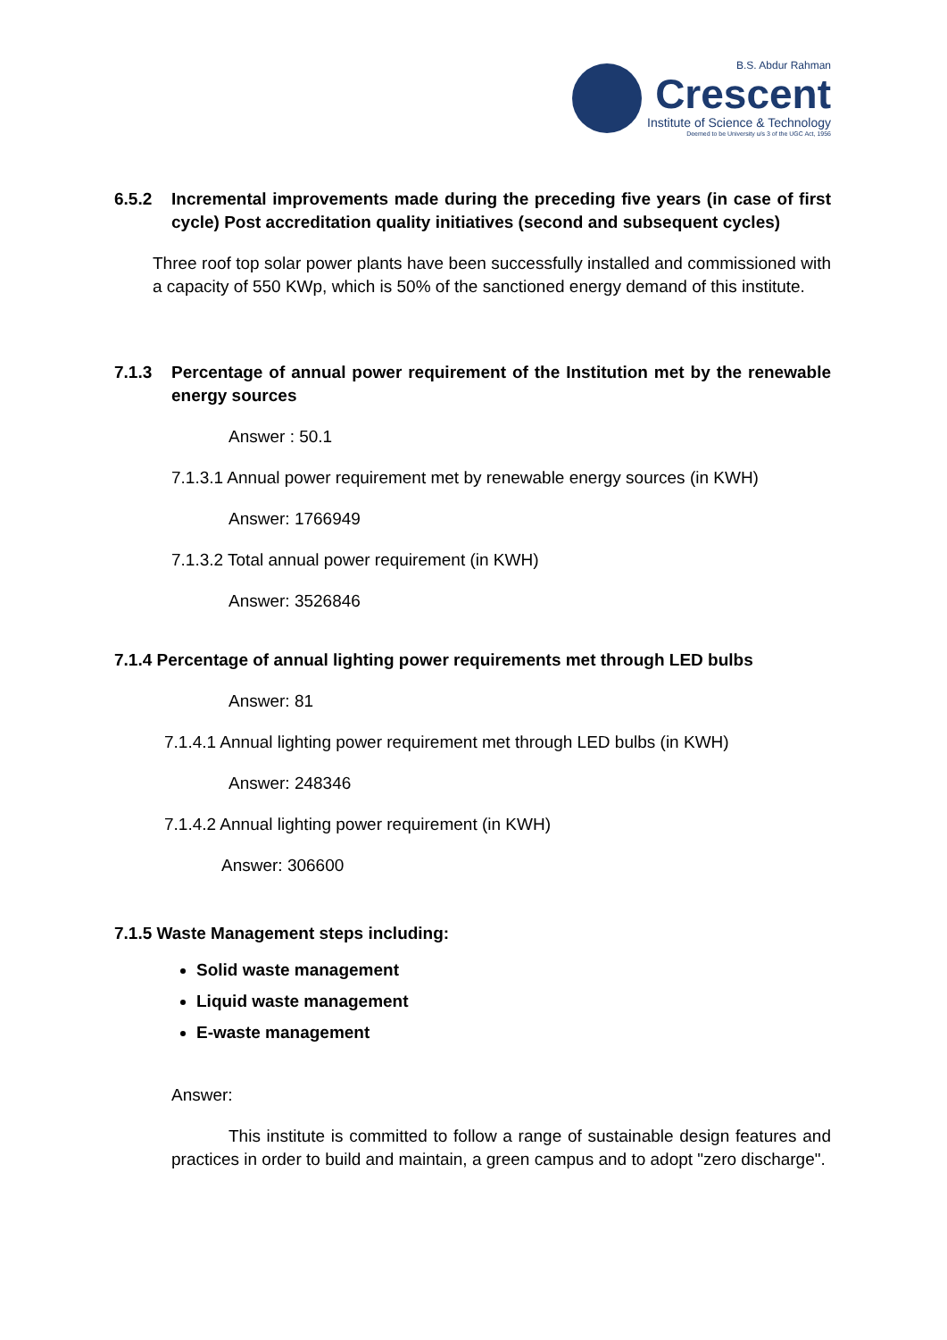B.S. Abdur Rahman
Crescent
Institute of Science & Technology
Deemed to be University u/s 3 of the UGC Act, 1956
6.5.2 Incremental improvements made during the preceding five years (in case of first cycle) Post accreditation quality initiatives (second and subsequent cycles)
Three roof top solar power plants have been successfully installed and commissioned with a capacity of 550 KWp, which is 50% of the sanctioned energy demand of this institute.
7.1.3 Percentage of annual power requirement of the Institution met by the renewable energy sources
Answer : 50.1
7.1.3.1 Annual power requirement met by renewable energy sources (in KWH)
Answer: 1766949
7.1.3.2 Total annual power requirement (in KWH)
Answer: 3526846
7.1.4 Percentage of annual lighting power requirements met through LED bulbs
Answer: 81
7.1.4.1 Annual lighting power requirement met through LED bulbs (in KWH)
Answer: 248346
7.1.4.2 Annual lighting power requirement (in KWH)
Answer: 306600
7.1.5 Waste Management steps including:
Solid waste management
Liquid waste management
E-waste management
Answer:
This institute is committed to follow a range of sustainable design features and practices in order to build and maintain, a green campus and to adopt "zero discharge".